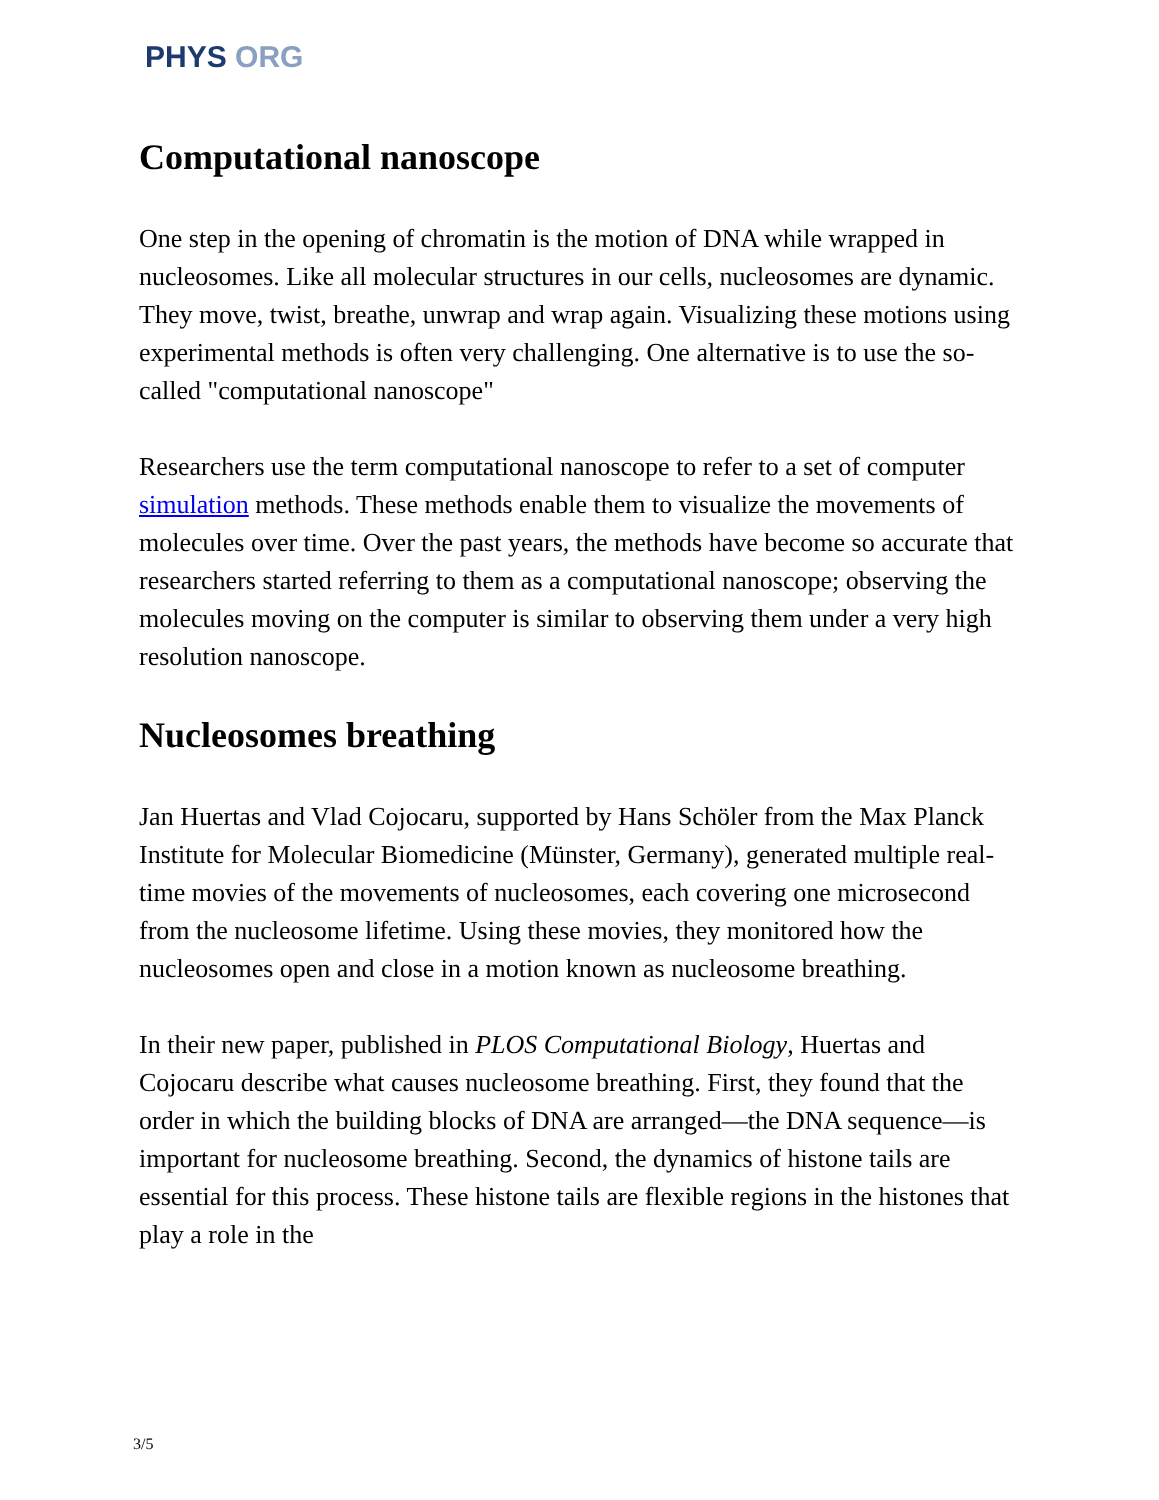PHYS ORG
Computational nanoscope
One step in the opening of chromatin is the motion of DNA while wrapped in nucleosomes. Like all molecular structures in our cells, nucleosomes are dynamic. They move, twist, breathe, unwrap and wrap again. Visualizing these motions using experimental methods is often very challenging. One alternative is to use the so-called "computational nanoscope"
Researchers use the term computational nanoscope to refer to a set of computer simulation methods. These methods enable them to visualize the movements of molecules over time. Over the past years, the methods have become so accurate that researchers started referring to them as a computational nanoscope; observing the molecules moving on the computer is similar to observing them under a very high resolution nanoscope.
Nucleosomes breathing
Jan Huertas and Vlad Cojocaru, supported by Hans Schöler from the Max Planck Institute for Molecular Biomedicine (Münster, Germany), generated multiple real-time movies of the movements of nucleosomes, each covering one microsecond from the nucleosome lifetime. Using these movies, they monitored how the nucleosomes open and close in a motion known as nucleosome breathing.
In their new paper, published in PLOS Computational Biology, Huertas and Cojocaru describe what causes nucleosome breathing. First, they found that the order in which the building blocks of DNA are arranged—the DNA sequence—is important for nucleosome breathing. Second, the dynamics of histone tails are essential for this process. These histone tails are flexible regions in the histones that play a role in the
3/5